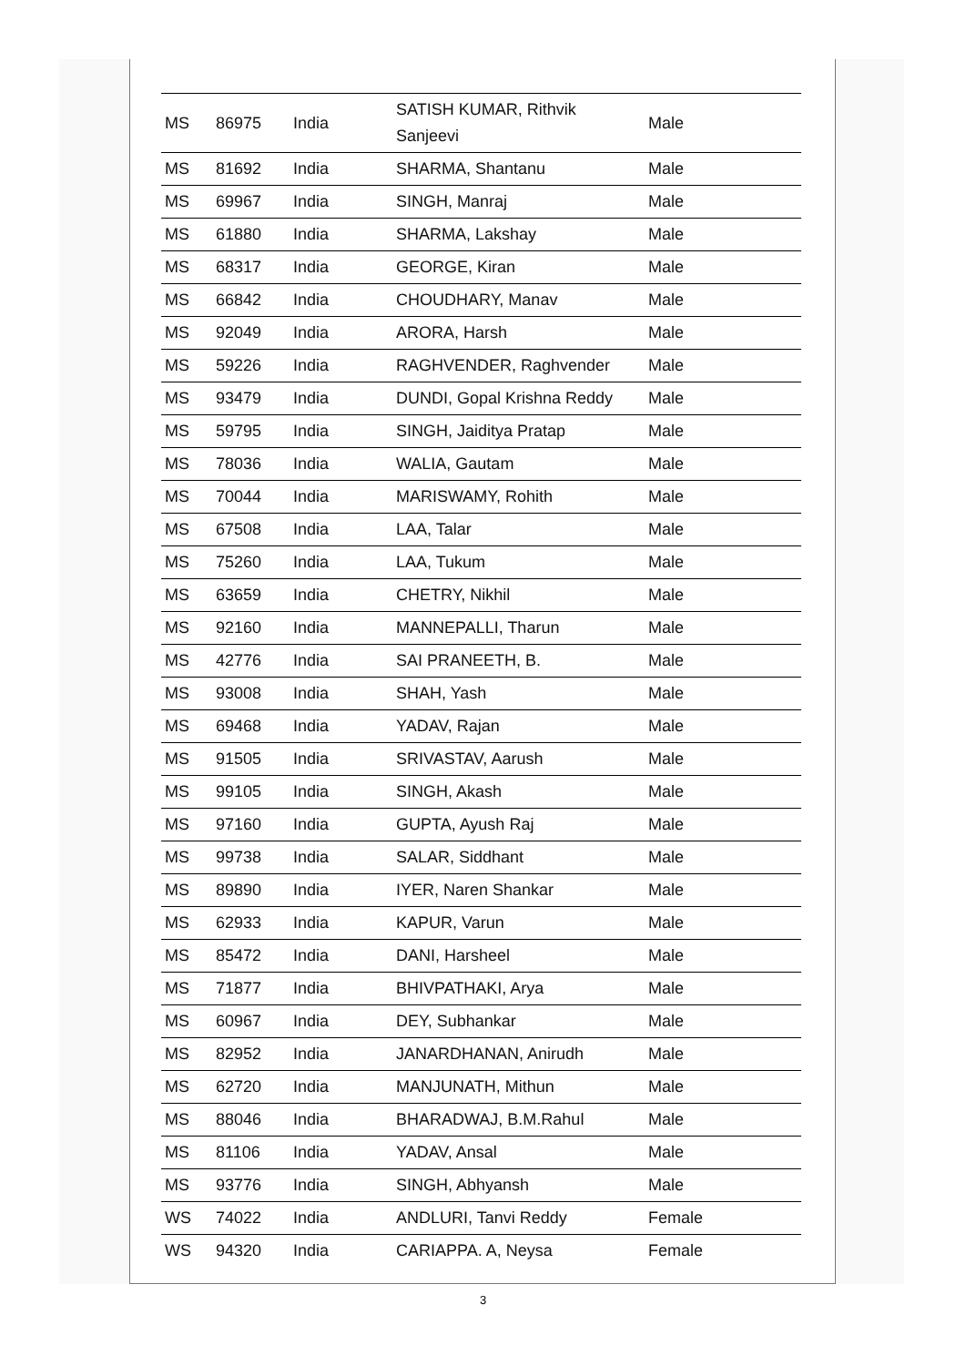| MS | 86975 | India | SATISH KUMAR, Rithvik Sanjeevi | Male |
| MS | 81692 | India | SHARMA, Shantanu | Male |
| MS | 69967 | India | SINGH, Manraj | Male |
| MS | 61880 | India | SHARMA, Lakshay | Male |
| MS | 68317 | India | GEORGE, Kiran | Male |
| MS | 66842 | India | CHOUDHARY, Manav | Male |
| MS | 92049 | India | ARORA, Harsh | Male |
| MS | 59226 | India | RAGHVENDER, Raghvender | Male |
| MS | 93479 | India | DUNDI, Gopal Krishna Reddy | Male |
| MS | 59795 | India | SINGH, Jaiditya Pratap | Male |
| MS | 78036 | India | WALIA, Gautam | Male |
| MS | 70044 | India | MARISWAMY, Rohith | Male |
| MS | 67508 | India | LAA, Talar | Male |
| MS | 75260 | India | LAA, Tukum | Male |
| MS | 63659 | India | CHETRY, Nikhil | Male |
| MS | 92160 | India | MANNEPALLI, Tharun | Male |
| MS | 42776 | India | SAI PRANEETH, B. | Male |
| MS | 93008 | India | SHAH, Yash | Male |
| MS | 69468 | India | YADAV, Rajan | Male |
| MS | 91505 | India | SRIVASTAV, Aarush | Male |
| MS | 99105 | India | SINGH, Akash | Male |
| MS | 97160 | India | GUPTA, Ayush Raj | Male |
| MS | 99738 | India | SALAR, Siddhant | Male |
| MS | 89890 | India | IYER, Naren Shankar | Male |
| MS | 62933 | India | KAPUR, Varun | Male |
| MS | 85472 | India | DANI, Harsheel | Male |
| MS | 71877 | India | BHIVPATHAKI, Arya | Male |
| MS | 60967 | India | DEY, Subhankar | Male |
| MS | 82952 | India | JANARDHANAN, Anirudh | Male |
| MS | 62720 | India | MANJUNATH, Mithun | Male |
| MS | 88046 | India | BHARADWAJ, B.M.Rahul | Male |
| MS | 81106 | India | YADAV, Ansal | Male |
| MS | 93776 | India | SINGH, Abhyansh | Male |
| WS | 74022 | India | ANDLURI, Tanvi Reddy | Female |
| WS | 94320 | India | CARIAPPA. A, Neysa | Female |
3